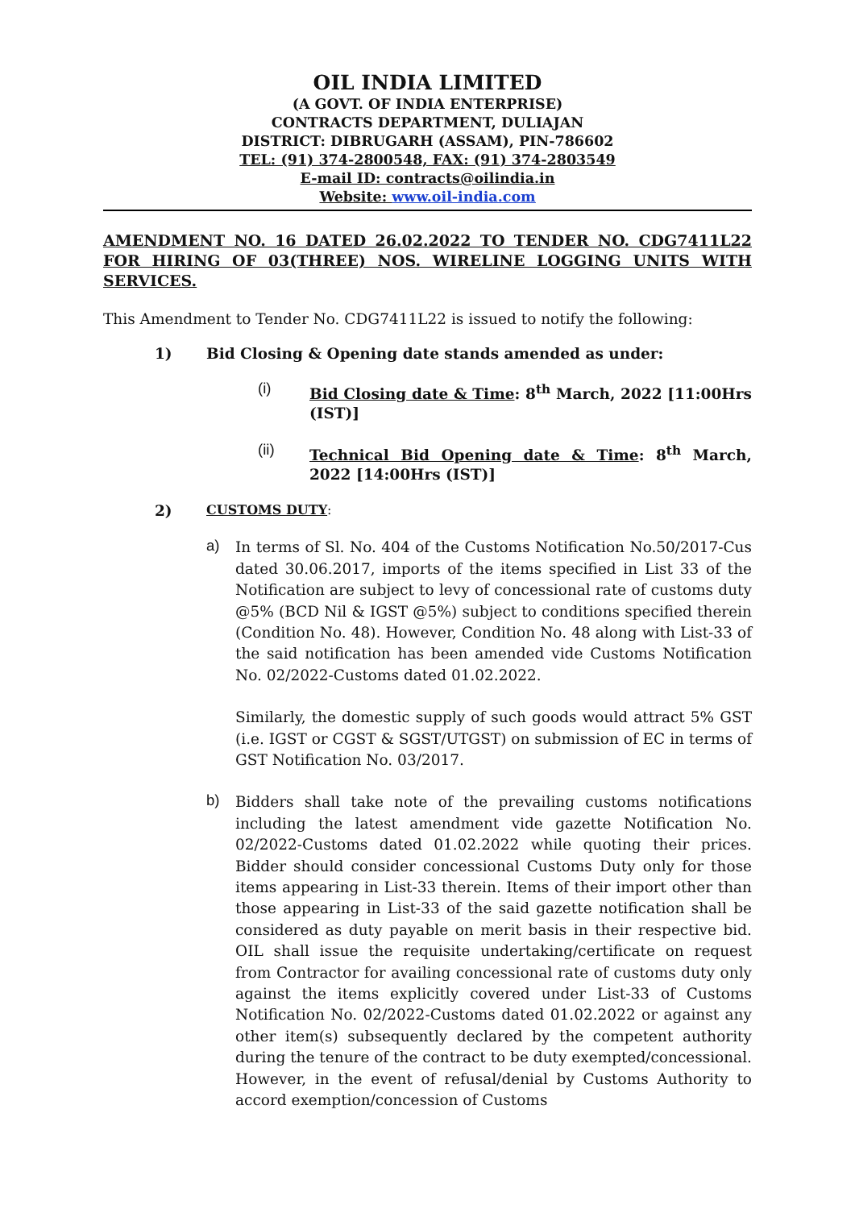OIL INDIA LIMITED
(A GOVT. OF INDIA ENTERPRISE)
CONTRACTS DEPARTMENT, DULIAJAN
DISTRICT: DIBRUGARH (ASSAM), PIN-786602
TEL: (91) 374-2800548, FAX: (91) 374-2803549
E-mail ID: contracts@oilindia.in
Website: www.oil-india.com
AMENDMENT NO. 16 DATED 26.02.2022 TO TENDER NO. CDG7411L22 FOR HIRING OF 03(THREE) NOS. WIRELINE LOGGING UNITS WITH SERVICES.
This Amendment to Tender No. CDG7411L22 is issued to notify the following:
1) Bid Closing & Opening date stands amended as under:
(i) Bid Closing date & Time: 8<sup>th</sup> March, 2022 [11:00Hrs (IST)]
(ii) Technical Bid Opening date & Time: 8<sup>th</sup> March, 2022 [14:00Hrs (IST)]
2) CUSTOMS DUTY:
a)
In terms of Sl. No. 404 of the Customs Notification No.50/2017-Cus dated 30.06.2017, imports of the items specified in List 33 of the Notification are subject to levy of concessional rate of customs duty @5% (BCD Nil & IGST @5%) subject to conditions specified therein (Condition No. 48). However, Condition No. 48 along with List-33 of the said notification has been amended vide Customs Notification No. 02/2022-Customs dated 01.02.2022.
Similarly, the domestic supply of such goods would attract 5% GST (i.e. IGST or CGST & SGST/UTGST) on submission of EC in terms of GST Notification No. 03/2017.
b)
Bidders shall take note of the prevailing customs notifications including the latest amendment vide gazette Notification No. 02/2022-Customs dated 01.02.2022 while quoting their prices. Bidder should consider concessional Customs Duty only for those items appearing in List-33 therein. Items of their import other than those appearing in List-33 of the said gazette notification shall be considered as duty payable on merit basis in their respective bid. OIL shall issue the requisite undertaking/certificate on request from Contractor for availing concessional rate of customs duty only against the items explicitly covered under List-33 of Customs Notification No. 02/2022-Customs dated 01.02.2022 or against any other item(s) subsequently declared by the competent authority during the tenure of the contract to be duty exempted/concessional. However, in the event of refusal/denial by Customs Authority to accord exemption/concession of Customs